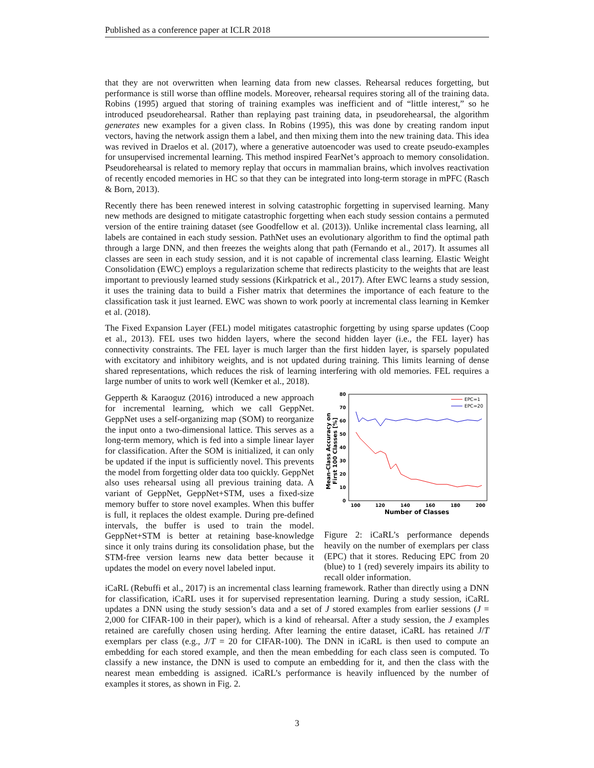Published as a conference paper at ICLR 2018
that they are not overwritten when learning data from new classes. Rehearsal reduces forgetting, but performance is still worse than offline models. Moreover, rehearsal requires storing all of the training data. Robins (1995) argued that storing of training examples was inefficient and of “little interest,” so he introduced pseudorehearsal. Rather than replaying past training data, in pseudorehearsal, the algorithm generates new examples for a given class. In Robins (1995), this was done by creating random input vectors, having the network assign them a label, and then mixing them into the new training data. This idea was revived in Draelos et al. (2017), where a generative autoencoder was used to create pseudo-examples for unsupervised incremental learning. This method inspired FearNet’s approach to memory consolidation. Pseudorehearsal is related to memory replay that occurs in mammalian brains, which involves reactivation of recently encoded memories in HC so that they can be integrated into long-term storage in mPFC (Rasch & Born, 2013).
Recently there has been renewed interest in solving catastrophic forgetting in supervised learning. Many new methods are designed to mitigate catastrophic forgetting when each study session contains a permuted version of the entire training dataset (see Goodfellow et al. (2013)). Unlike incremental class learning, all labels are contained in each study session. PathNet uses an evolutionary algorithm to find the optimal path through a large DNN, and then freezes the weights along that path (Fernando et al., 2017). It assumes all classes are seen in each study session, and it is not capable of incremental class learning. Elastic Weight Consolidation (EWC) employs a regularization scheme that redirects plasticity to the weights that are least important to previously learned study sessions (Kirkpatrick et al., 2017). After EWC learns a study session, it uses the training data to build a Fisher matrix that determines the importance of each feature to the classification task it just learned. EWC was shown to work poorly at incremental class learning in Kemker et al. (2018).
The Fixed Expansion Layer (FEL) model mitigates catastrophic forgetting by using sparse updates (Coop et al., 2013). FEL uses two hidden layers, where the second hidden layer (i.e., the FEL layer) has connectivity constraints. The FEL layer is much larger than the first hidden layer, is sparsely populated with excitatory and inhibitory weights, and is not updated during training. This limits learning of dense shared representations, which reduces the risk of learning interfering with old memories. FEL requires a large number of units to work well (Kemker et al., 2018).
Gepperth & Karaoguz (2016) introduced a new approach for incremental learning, which we call GeppNet. GeppNet uses a self-organizing map (SOM) to reorganize the input onto a two-dimensional lattice. This serves as a long-term memory, which is fed into a simple linear layer for classification. After the SOM is initialized, it can only be updated if the input is sufficiently novel. This prevents the model from forgetting older data too quickly. GeppNet also uses rehearsal using all previous training data. A variant of GeppNet, GeppNet+STM, uses a fixed-size memory buffer to store novel examples. When this buffer is full, it replaces the oldest example. During pre-defined intervals, the buffer is used to train the model. GeppNet+STM is better at retaining base-knowledge since it only trains during its consolidation phase, but the STM-free version learns new data better because it updates the model on every novel labeled input.
Mean-Class Accuracy on
First 100 Classes [%]
80
70
60
50
40
30
20
10
0
100
120
140
160
180
200
Number of Classes
EPC=1
EPC=20
Figure 2: iCaRL’s performance depends heavily on the number of exemplars per class (EPC) that it stores. Reducing EPC from 20 (blue) to 1 (red) severely impairs its ability to recall older information.
iCaRL (Rebuffi et al., 2017) is an incremental class learning framework. Rather than directly using a DNN for classification, iCaRL uses it for supervised representation learning. During a study session, iCaRL updates a DNN using the study session’s data and a set of J stored examples from earlier sessions (J = 2,000 for CIFAR-100 in their paper), which is a kind of rehearsal. After a study session, the J examples retained are carefully chosen using herding. After learning the entire dataset, iCaRL has retained J/T exemplars per class (e.g., J/T = 20 for CIFAR-100). The DNN in iCaRL is then used to compute an embedding for each stored example, and then the mean embedding for each class seen is computed. To classify a new instance, the DNN is used to compute an embedding for it, and then the class with the nearest mean embedding is assigned. iCaRL’s performance is heavily influenced by the number of examples it stores, as shown in Fig. 2.
3